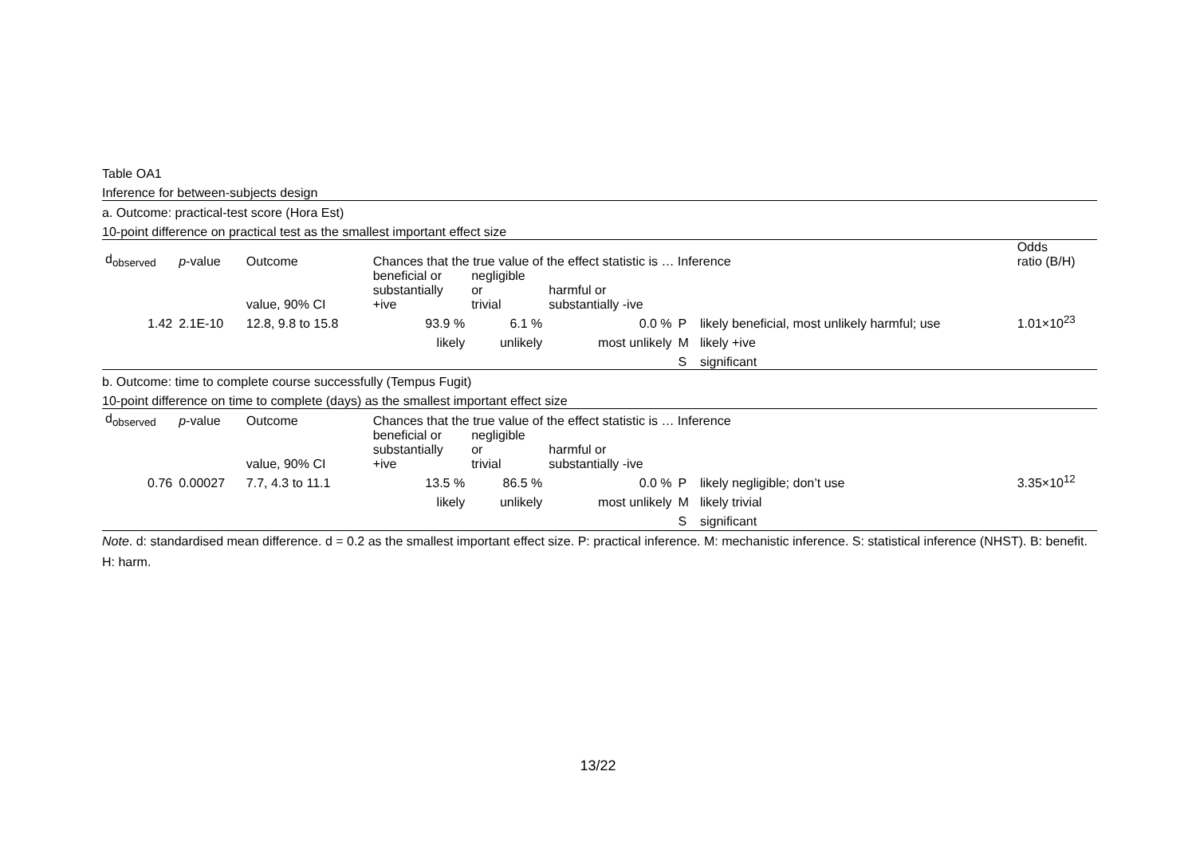| Table OA1 | | | | | | | | | |
| Inference for between-subjects design | | | | | | | | | |
| a. Outcome: practical-test score (Hora Est) | | | | | | | | | |
| 10-point difference on practical test as the smallest important effect size | | | | | | | | | |
| d<sub>observed</sub> | p -value | Outcome | Chances that the true value of the effect statistic is … Inference | | | | | | Odds ratio (B/H) |
| | | value, 90% CI | beneficial or substantially +ive | negligible or trivial | harmful or substantially -ive | | | | |
| 1.42 | 2.1E-10 | 12.8, 9.8 to 15.8 | 93.9 % | 6.1 % | 0.0 % | P | likely beneficial, most unlikely harmful; use | | 1.01×10<sup>23</sup> |
| | | | likely | unlikely | most unlikely | M | likely +ive | | |
| | | | | | | S | significant | | |
| b. Outcome: time to complete course successfully (Tempus Fugit) | | | | | | | | | |
| 10-point difference on time to complete (days) as the smallest important effect size | | | | | | | | | |
| d<sub>observed</sub> | p -value | Outcome | Chances that the true value of the effect statistic is … Inference | | | | | | |
| | | value, 90% CI | beneficial or substantially +ive | negligible or trivial | harmful or substantially -ive | | | | |
| 0.76 | 0.00027 | 7.7, 4.3 to 11.1 | 13.5 % | 86.5 % | 0.0 % | P | likely negligible; don’t use | | 3.35×10<sup>12</sup> |
| | | | likely | unlikely | most unlikely | M | likely trivial | | |
| | | | | | | S | significant | | |
Note. d: standardised mean difference. d = 0.2 as the smallest important effect size. P: practical inference. M: mechanistic inference. S: statistical inference (NHST). B: benefit. H: harm.
13/22